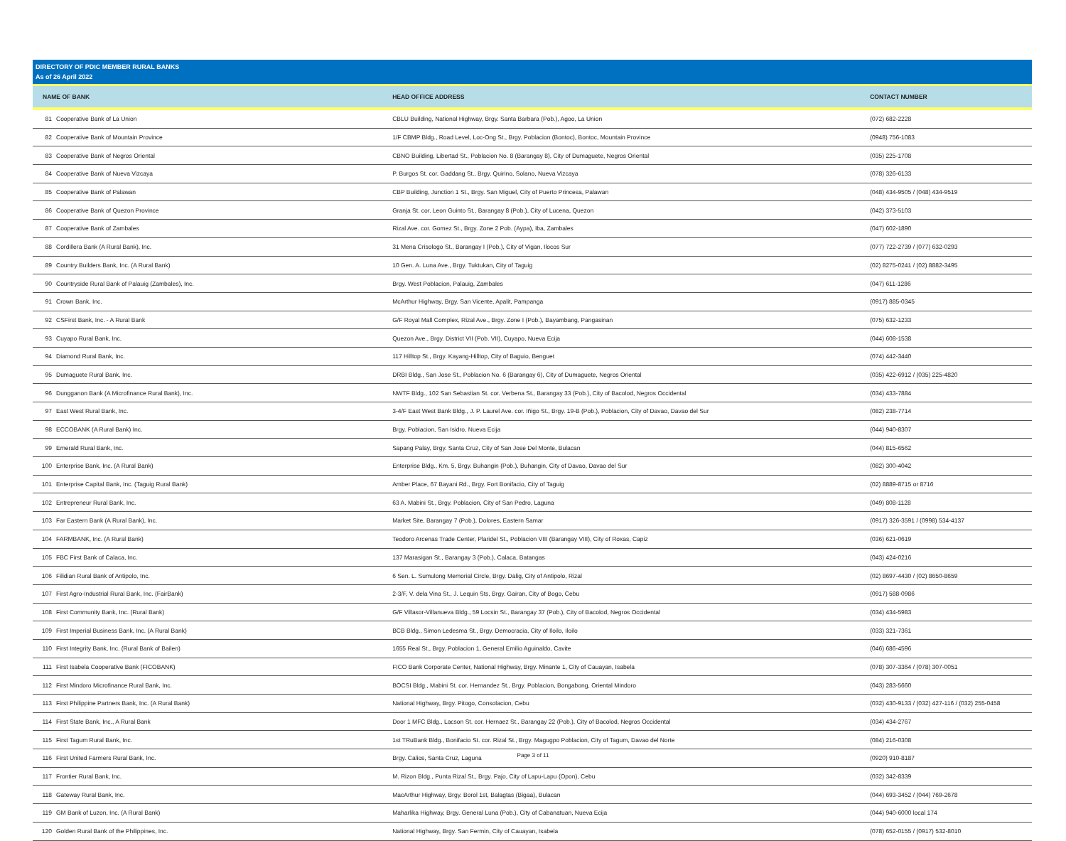DIRECTORY OF PDIC MEMBER RURAL BANKS
As of 26 April 2022
| NAME OF BANK | | HEAD OFFICE ADDRESS | CONTACT NUMBER |
| --- | --- | --- | --- |
| 81 | Cooperative Bank of La Union | CBLU Building, National Highway, Brgy. Santa Barbara (Pob.), Agoo, La Union | (072) 682-2228 |
| 82 | Cooperative Bank of Mountain Province | 1/F CBMP Bldg., Road Level, Loc-Ong St., Brgy. Poblacion (Bontoc), Bontoc, Mountain Province | (0948) 756-1083 |
| 83 | Cooperative Bank of Negros Oriental | CBNO Building, Libertad St., Poblacion No. 8 (Barangay 8), City of Dumaguete, Negros Oriental | (035) 225-1708 |
| 84 | Cooperative Bank of Nueva Vizcaya | P. Burgos St. cor. Gaddang St., Brgy. Quirino, Solano, Nueva Vizcaya | (078) 326-6133 |
| 85 | Cooperative Bank of Palawan | CBP Building, Junction 1 St., Brgy. San Miguel, City of Puerto Princesa, Palawan | (048) 434-9505 / (048) 434-9519 |
| 86 | Cooperative Bank of Quezon Province | Granja St. cor. Leon Guinto St., Barangay 8 (Pob.), City of Lucena, Quezon | (042) 373-5103 |
| 87 | Cooperative Bank of Zambales | Rizal Ave. cor. Gomez St., Brgy. Zone 2 Pob. (Aypa), Iba, Zambales | (047) 602-1890 |
| 88 | Cordillera Bank (A Rural Bank), Inc. | 31 Mena Crisologo St., Barangay I (Pob.), City of Vigan, Ilocos Sur | (077) 722-2739 / (077) 632-0293 |
| 89 | Country Builders Bank, Inc. (A Rural Bank) | 10 Gen. A. Luna Ave., Brgy. Tuktukan, City of Taguig | (02) 8275-0241 / (02) 8882-3495 |
| 90 | Countryside Rural Bank of Palauig (Zambales), Inc. | Brgy. West Poblacion, Palauig, Zambales | (047) 611-1286 |
| 91 | Crown Bank, Inc. | McArthur Highway, Brgy. San Vicente, Apalit, Pampanga | (0917) 885-0345 |
| 92 | CSFirst Bank, Inc. - A Rural Bank | G/F Royal Mall Complex, Rizal Ave., Brgy. Zone I (Pob.), Bayambang, Pangasinan | (075) 632-1233 |
| 93 | Cuyapo Rural Bank, Inc. | Quezon Ave., Brgy. District VII (Pob. VII), Cuyapo, Nueva Ecija | (044) 608-1538 |
| 94 | Diamond Rural Bank, Inc. | 117 Hilltop St., Brgy. Kayang-Hilltop, City of Baguio, Benguet | (074) 442-3440 |
| 95 | Dumaguete Rural Bank, Inc. | DRBI Bldg., San Jose St., Poblacion No. 6 (Barangay 6), City of Dumaguete, Negros Oriental | (035) 422-6912 / (035) 225-4820 |
| 96 | Dungganon Bank (A Microfinance Rural Bank), Inc. | NWTF Bldg., 102 San Sebastian St. cor. Verbena St., Barangay 33 (Pob.), City of Bacolod, Negros Occidental | (034) 433-7884 |
| 97 | East West Rural Bank, Inc. | 3-4/F East West Bank Bldg., J. P. Laurel Ave. cor. Iñigo St., Brgy. 19-B (Pob.), Poblacion, City of Davao, Davao del Sur | (082) 238-7714 |
| 98 | ECCOBANK (A Rural Bank) Inc. | Brgy. Poblacion, San Isidro, Nueva Ecija | (044) 940-8307 |
| 99 | Emerald Rural Bank, Inc. | Sapang Palay, Brgy. Santa Cruz, City of San Jose Del Monte, Bulacan | (044) 815-6562 |
| 100 | Enterprise Bank, Inc. (A Rural Bank) | Enterprise Bldg., Km. 5, Brgy. Buhangin (Pob.), Buhangin, City of Davao, Davao del Sur | (082) 300-4042 |
| 101 | Enterprise Capital Bank, Inc. (Taguig Rural Bank) | Amber Place, 67 Bayani Rd., Brgy. Fort Bonifacio, City of Taguig | (02) 8889-8715 or 8716 |
| 102 | Entrepreneur Rural Bank, Inc. | 63 A. Mabini St., Brgy. Poblacion, City of San Pedro, Laguna | (049) 808-1128 |
| 103 | Far Eastern Bank (A Rural Bank), Inc. | Market Site, Barangay 7 (Pob.), Dolores, Eastern Samar | (0917) 326-3591 / (0998) 534-4137 |
| 104 | FARMBANK, Inc. (A Rural Bank) | Teodoro Arcenas Trade Center, Plaridel St., Poblacion VIII (Barangay VIII), City of Roxas, Capiz | (036) 621-0619 |
| 105 | FBC First Bank of Calaca, Inc. | 137 Marasigan St., Barangay 3 (Pob.), Calaca, Batangas | (043) 424-0216 |
| 106 | Filidian Rural Bank of Antipolo, Inc. | 6 Sen. L. Sumulong Memorial Circle, Brgy. Dalig, City of Antipolo, Rizal | (02) 8697-4430 / (02) 8650-8659 |
| 107 | First Agro-Industrial Rural Bank, Inc. (FairBank) | 2-3/F, V. dela Vina St., J. Lequin Sts, Brgy. Gairan, City of Bogo, Cebu | (0917) 588-0986 |
| 108 | First Community Bank, Inc. (Rural Bank) | G/F Villasor-Villanueva Bldg., 59 Locsin St., Barangay 37 (Pob.), City of Bacolod, Negros Occidental | (034) 434-5983 |
| 109 | First Imperial Business Bank, Inc. (A Rural Bank) | BCB Bldg., Simon Ledesma St., Brgy. Democracia, City of Iloilo, Iloilo | (033) 321-7361 |
| 110 | First Integrity Bank, Inc. (Rural Bank of Bailen) | 1655 Real St., Brgy. Poblacion 1, General Emilio Aguinaldo, Cavite | (046) 686-4596 |
| 111 | First Isabela Cooperative Bank (FICOBANK) | FICO Bank Corporate Center, National Highway, Brgy. Minante 1, City of Cauayan, Isabela | (078) 307-3364 / (078) 307-0051 |
| 112 | First Mindoro Microfinance Rural Bank, Inc. | BOCSI Bldg., Mabini St. cor. Hernandez St., Brgy. Poblacion, Bongabong, Oriental Mindoro | (043) 283-5660 |
| 113 | First Philippine Partners Bank, Inc. (A Rural Bank) | National Highway, Brgy. Pitogo, Consolacion, Cebu | (032) 430-9133 / (032) 427-116 / (032) 255-0458 |
| 114 | First State Bank, Inc., A Rural Bank | Door 1 MFC Bldg., Lacson St. cor. Hernaez St., Barangay 22 (Pob.), City of Bacolod, Negros Occidental | (034) 434-2767 |
| 115 | First Tagum Rural Bank, Inc. | 1st TRuBank Bldg., Bonifacio St. cor. Rizal St., Brgy. Magugpo Poblacion, City of Tagum, Davao del Norte | (084) 216-0308 |
| 116 | First United Farmers Rural Bank, Inc. | Brgy. Calios, Santa Cruz, Laguna | (0920) 910-8187 |
| 117 | Frontier Rural Bank, Inc. | M. Rizon Bldg., Punta Rizal St., Brgy. Pajo, City of Lapu-Lapu (Opon), Cebu | (032) 342-8339 |
| 118 | Gateway Rural Bank, Inc. | MacArthur Highway, Brgy. Borol 1st, Balagtas (Bigaa), Bulacan | (044) 693-3452 / (044) 769-2678 |
| 119 | GM Bank of Luzon, Inc. (A Rural Bank) | Maharlika Highway, Brgy. General Luna (Pob.), City of Cabanatuan, Nueva Ecija | (044) 940-6000 local 174 |
| 120 | Golden Rural Bank of the Philippines, Inc. | National Highway, Brgy. San Fermin, City of Cauayan, Isabela | (078) 652-0155 / (0917) 532-8010 |
Page 3 of 11